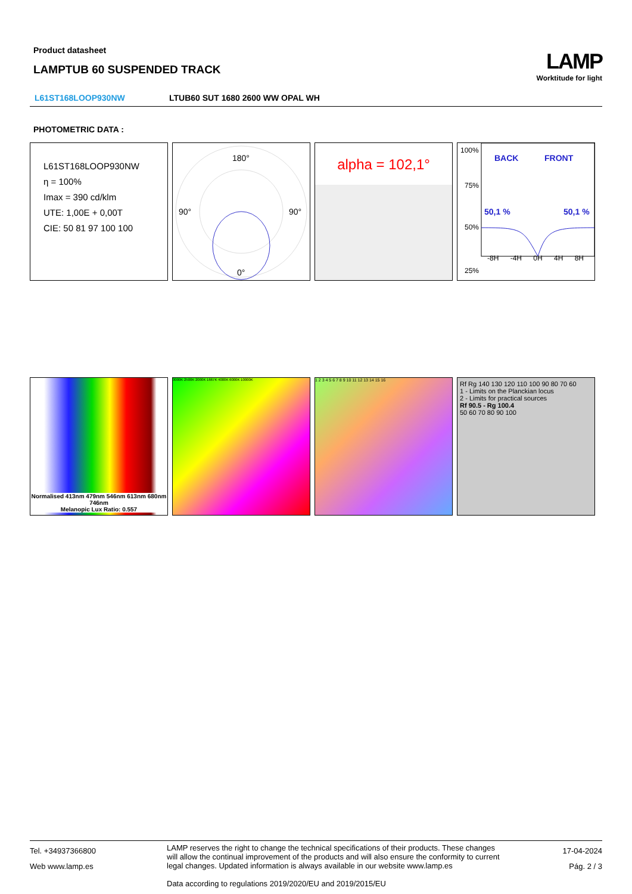Product datasheet
LAMPTUB 60 SUSPENDED TRACK
LAMP
Worktitude for light
L61ST168LOOP930NW LTUB60 SUT 1680 2600 WW OPAL WH
PHOTOMETRIC DATA :
L61ST168LOOP930NW
η = 100%
Imax = 390 cd/klm
UTE: 1,00E + 0,00T
CIE: 50 81 97 100 100
180°
90°
90°
0°
alpha = 102,1°
100%
75%
50%
25%
BACK
FRONT
50,1 %
50,1 %
-8H -4H 0H 4H 8H
Normalised 413nm 479nm 546nm 613nm 680nm 746nm
Melanopic Lux Ratio: 0.557
3000K 2500K 2000K 1667K 4000K 6000K 10000K
1 2 3 4 5 6 7 8 9 10 11 12 13 14 15 16
Rf Rg 140 130 120 110 100 90 80 70 60
1 - Limits on the Planckian locus
2 - Limits for practical sources
Rf 90.5 - Rg 100.4
50 60 70 80 90 100
Tel. +34937366800
Web www.lamp.es
LAMP reserves the right to change the technical specifications of their products. These changes will allow the continual improvement of the products and will also ensure the conformity to current legal changes. Updated information is always available in our website www.lamp.es
Data according to regulations 2019/2020/EU and 2019/2015/EU
17-04-2024
Pág. 2 / 3